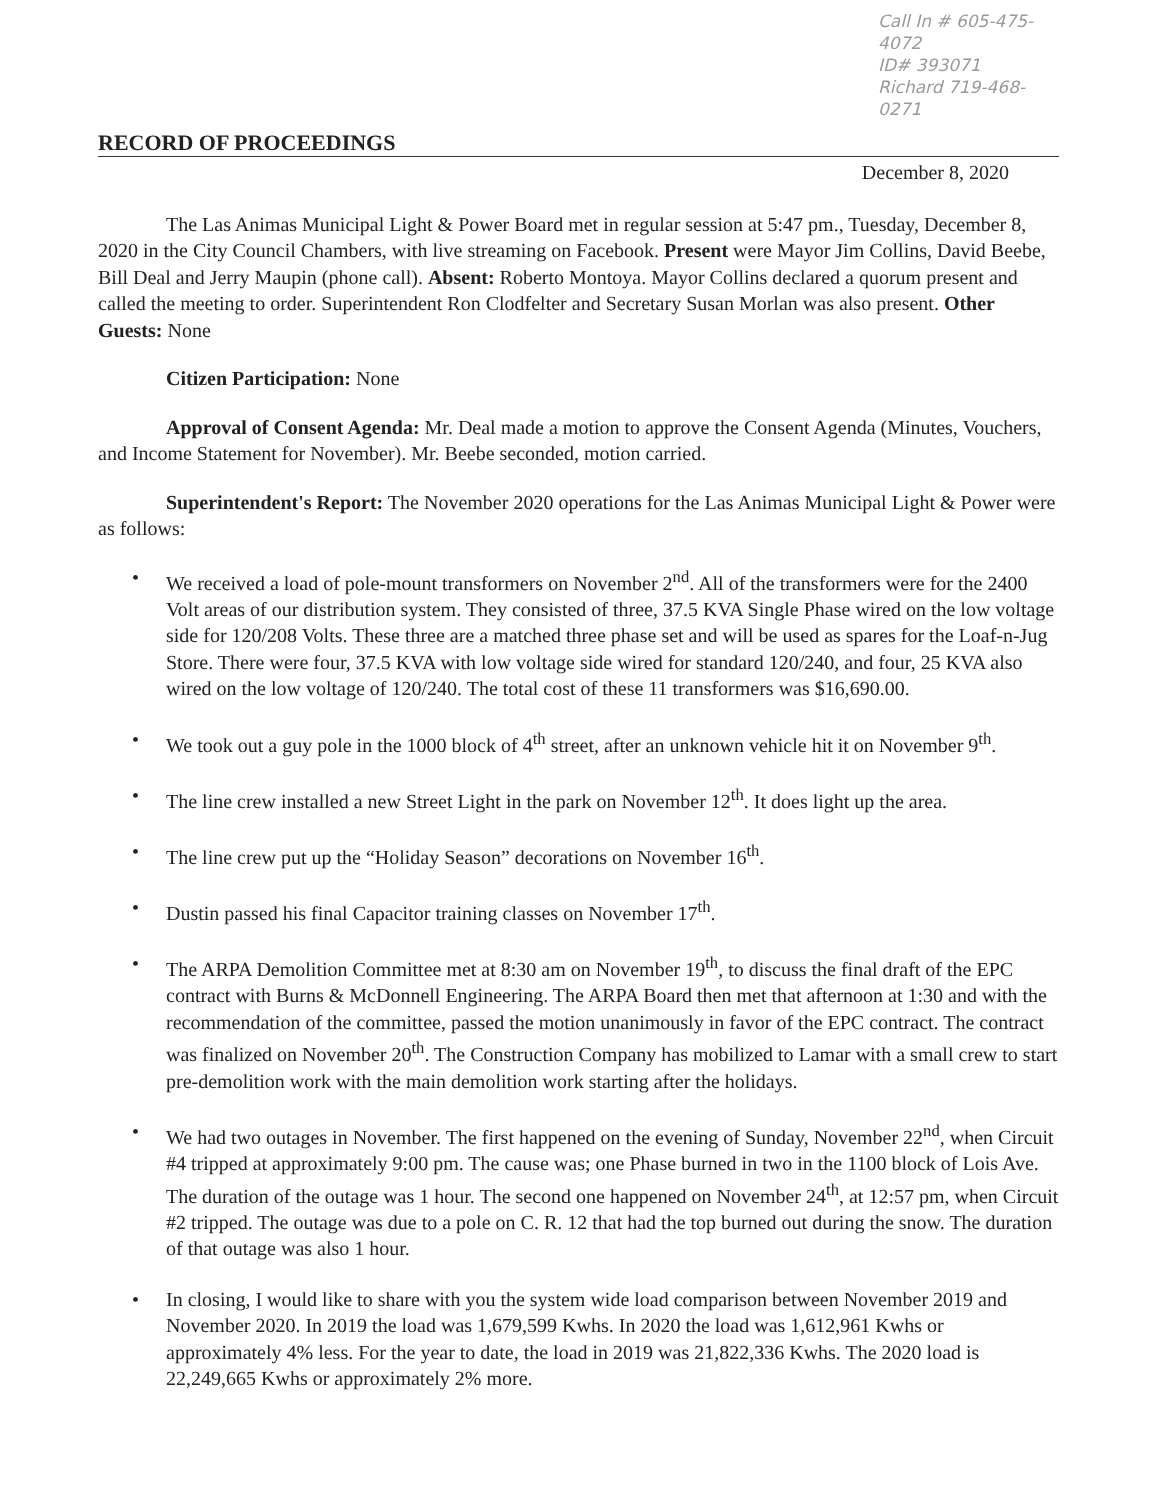Call In # 605-475-4072
ID# 393071
Richard 719-468-0271
RECORD OF PROCEEDINGS
December 8, 2020
The Las Animas Municipal Light & Power Board met in regular session at 5:47 pm., Tuesday, December 8, 2020 in the City Council Chambers, with live streaming on Facebook. Present were Mayor Jim Collins, David Beebe, Bill Deal and Jerry Maupin (phone call). Absent: Roberto Montoya. Mayor Collins declared a quorum present and called the meeting to order. Superintendent Ron Clodfelter and Secretary Susan Morlan was also present. Other Guests: None
Citizen Participation: None
Approval of Consent Agenda: Mr. Deal made a motion to approve the Consent Agenda (Minutes, Vouchers, and Income Statement for November). Mr. Beebe seconded, motion carried.
Superintendent's Report: The November 2020 operations for the Las Animas Municipal Light & Power were as follows:
• We received a load of pole-mount transformers on November 2<sup>nd</sup>. All of the transformers were for the 2400 Volt areas of our distribution system. They consisted of three, 37.5 KVA Single Phase wired on the low voltage side for 120/208 Volts. These three are a matched three phase set and will be used as spares for the Loaf-n-Jug Store. There were four, 37.5 KVA with low voltage side wired for standard 120/240, and four, 25 KVA also wired on the low voltage of 120/240. The total cost of these 11 transformers was $16,690.00.
• We took out a guy pole in the 1000 block of 4<sup>th</sup> street, after an unknown vehicle hit it on November 9<sup>th</sup>.
• The line crew installed a new Street Light in the park on November 12<sup>th</sup>. It does light up the area.
• The line crew put up the “Holiday Season” decorations on November 16<sup>th</sup>.
• Dustin passed his final Capacitor training classes on November 17<sup>th</sup>.
• The ARPA Demolition Committee met at 8:30 am on November 19<sup>th</sup>, to discuss the final draft of the EPC contract with Burns & McDonnell Engineering. The ARPA Board then met that afternoon at 1:30 and with the recommendation of the committee, passed the motion unanimously in favor of the EPC contract. The contract was finalized on November 20<sup>th</sup>. The Construction Company has mobilized to Lamar with a small crew to start pre-demolition work with the main demolition work starting after the holidays.
• We had two outages in November. The first happened on the evening of Sunday, November 22<sup>nd</sup>, when Circuit #4 tripped at approximately 9:00 pm. The cause was; one Phase burned in two in the 1100 block of Lois Ave. The duration of the outage was 1 hour. The second one happened on November 24<sup>th</sup>, at 12:57 pm, when Circuit #2 tripped. The outage was due to a pole on C. R. 12 that had the top burned out during the snow. The duration of that outage was also 1 hour.
• In closing, I would like to share with you the system wide load comparison between November 2019 and November 2020. In 2019 the load was 1,679,599 Kwhs. In 2020 the load was 1,612,961 Kwhs or approximately 4% less. For the year to date, the load in 2019 was 21,822,336 Kwhs. The 2020 load is 22,249,665 Kwhs or approximately 2% more.